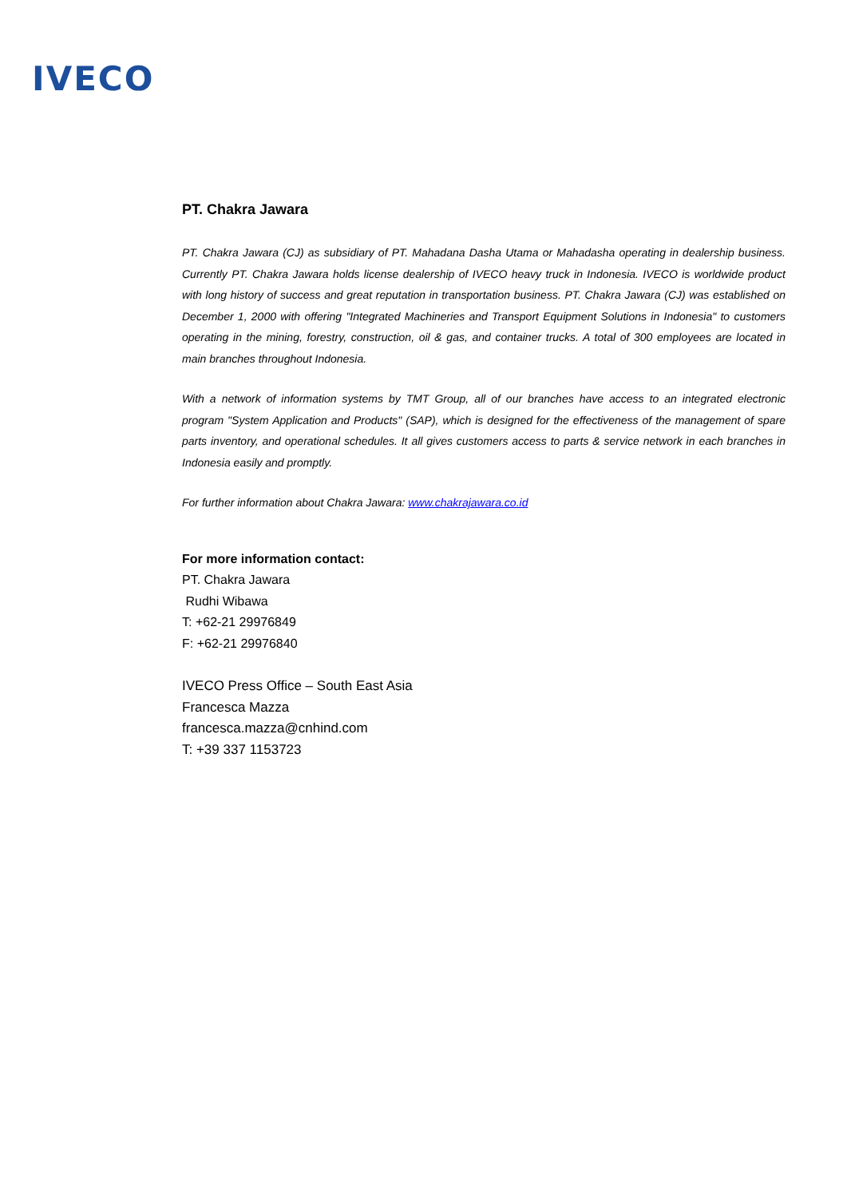IVECO
PT. Chakra Jawara
PT. Chakra Jawara (CJ) as subsidiary of PT. Mahadana Dasha Utama or Mahadasha operating in dealership business. Currently PT. Chakra Jawara holds license dealership of IVECO heavy truck in Indonesia. IVECO is worldwide product with long history of success and great reputation in transportation business. PT. Chakra Jawara (CJ) was established on December 1, 2000 with offering "Integrated Machineries and Transport Equipment Solutions in Indonesia" to customers operating in the mining, forestry, construction, oil & gas, and container trucks. A total of 300 employees are located in main branches throughout Indonesia.
With a network of information systems by TMT Group, all of our branches have access to an integrated electronic program "System Application and Products" (SAP), which is designed for the effectiveness of the management of spare parts inventory, and operational schedules. It all gives customers access to parts & service network in each branches in Indonesia easily and promptly.
For further information about Chakra Jawara: www.chakrajawara.co.id
For more information contact:
PT. Chakra Jawara
Rudhi Wibawa
T: +62-21 29976849
F: +62-21 29976840
IVECO Press Office – South East Asia
Francesca Mazza
francesca.mazza@cnhind.com
T: +39 337 1153723